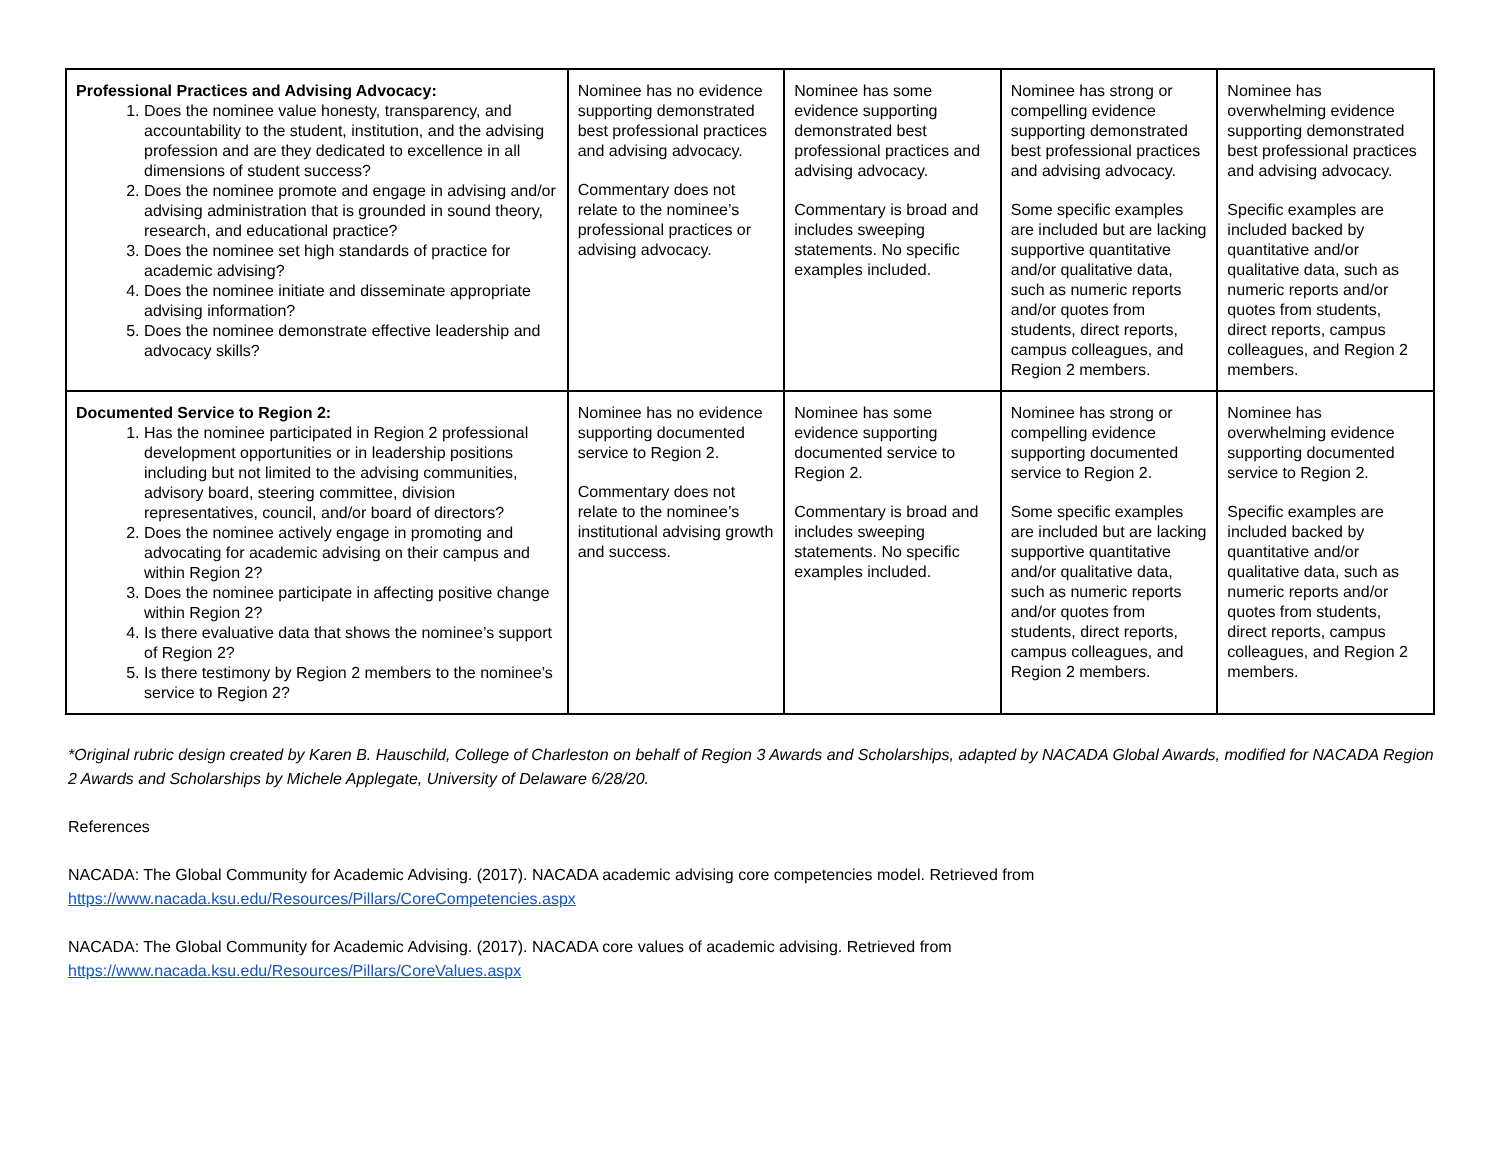| Professional Practices and Advising Advocacy: 1. Does the nominee value honesty, transparency, and accountability to the student, institution, and the advising profession and are they dedicated to excellence in all dimensions of student success? 2. Does the nominee promote and engage in advising and/or advising administration that is grounded in sound theory, research, and educational practice? 3. Does the nominee set high standards of practice for academic advising? 4. Does the nominee initiate and disseminate appropriate advising information? 5. Does the nominee demonstrate effective leadership and advocacy skills? | Nominee has no evidence supporting demonstrated best professional practices and advising advocacy. Commentary does not relate to the nominee’s professional practices or advising advocacy. | Nominee has some evidence supporting demonstrated best professional practices and advising advocacy. Commentary is broad and includes sweeping statements. No specific examples included. | Nominee has strong or compelling evidence supporting demonstrated best professional practices and advising advocacy. Some specific examples are included but are lacking supportive quantitative and/or qualitative data, such as numeric reports and/or quotes from students, direct reports, campus colleagues, and Region 2 members. | Nominee has overwhelming evidence supporting demonstrated best professional practices and advising advocacy. Specific examples are included backed by quantitative and/or qualitative data, such as numeric reports and/or quotes from students, direct reports, campus colleagues, and Region 2 members. |
| Documented Service to Region 2: 1. Has the nominee participated in Region 2 professional development opportunities or in leadership positions including but not limited to the advising communities, advisory board, steering committee, division representatives, council, and/or board of directors? 2. Does the nominee actively engage in promoting and advocating for academic advising on their campus and within Region 2? 3. Does the nominee participate in affecting positive change within Region 2? 4. Is there evaluative data that shows the nominee’s support of Region 2? 5. Is there testimony by Region 2 members to the nominee’s service to Region 2? | Nominee has no evidence supporting documented service to Region 2. Commentary does not relate to the nominee’s institutional advising growth and success. | Nominee has some evidence supporting documented service to Region 2. Commentary is broad and includes sweeping statements. No specific examples included. | Nominee has strong or compelling evidence supporting documented service to Region 2. Some specific examples are included but are lacking supportive quantitative and/or qualitative data, such as numeric reports and/or quotes from students, direct reports, campus colleagues, and Region 2 members. | Nominee has overwhelming evidence supporting documented service to Region 2. Specific examples are included backed by quantitative and/or qualitative data, such as numeric reports and/or quotes from students, direct reports, campus colleagues, and Region 2 members. |
*Original rubric design created by Karen B. Hauschild, College of Charleston on behalf of Region 3 Awards and Scholarships, adapted by NACADA Global Awards, modified for NACADA Region 2 Awards and Scholarships by Michele Applegate, University of Delaware 6/28/20.
References
NACADA: The Global Community for Academic Advising. (2017). NACADA academic advising core competencies model. Retrieved from
https://www.nacada.ksu.edu/Resources/Pillars/CoreCompetencies.aspx
NACADA: The Global Community for Academic Advising. (2017). NACADA core values of academic advising. Retrieved from
https://www.nacada.ksu.edu/Resources/Pillars/CoreValues.aspx